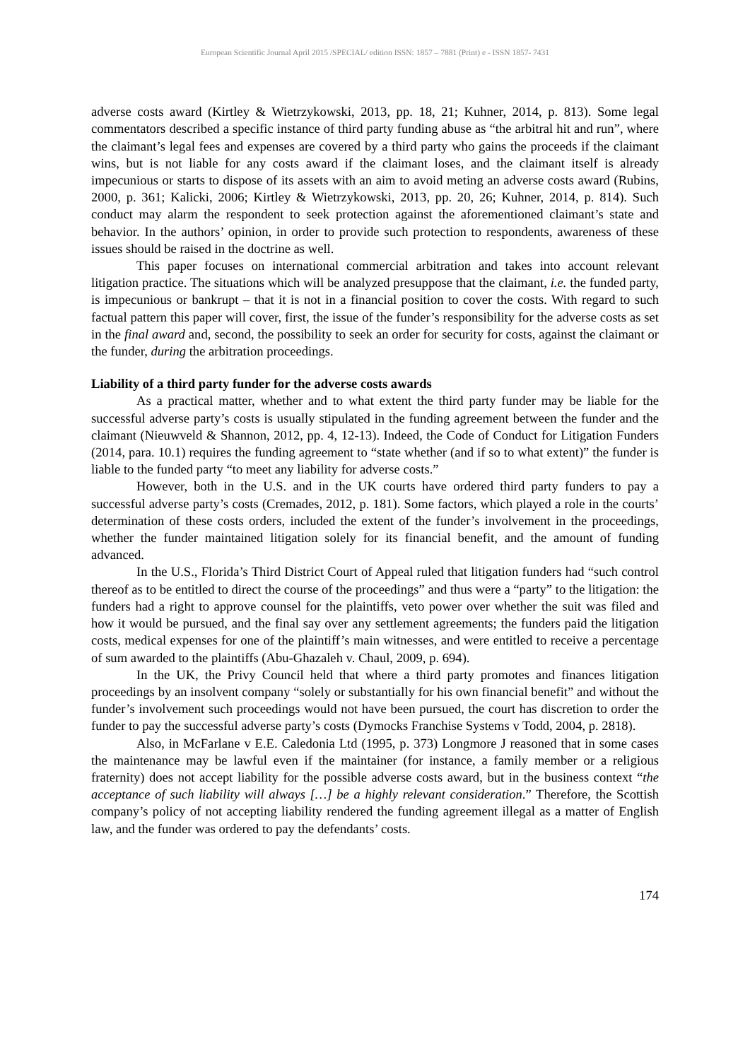European Scientific Journal April 2015 /SPECIAL/ edition ISSN: 1857 – 7881 (Print) e - ISSN 1857- 7431
adverse costs award (Kirtley & Wietrzykowski, 2013, pp. 18, 21; Kuhner, 2014, p. 813). Some legal commentators described a specific instance of third party funding abuse as “the arbitral hit and run”, where the claimant’s legal fees and expenses are covered by a third party who gains the proceeds if the claimant wins, but is not liable for any costs award if the claimant loses, and the claimant itself is already impecunious or starts to dispose of its assets with an aim to avoid meting an adverse costs award (Rubins, 2000, p. 361; Kalicki, 2006; Kirtley & Wietrzykowski, 2013, pp. 20, 26; Kuhner, 2014, p. 814). Such conduct may alarm the respondent to seek protection against the aforementioned claimant’s state and behavior. In the authors’ opinion, in order to provide such protection to respondents, awareness of these issues should be raised in the doctrine as well.
This paper focuses on international commercial arbitration and takes into account relevant litigation practice. The situations which will be analyzed presuppose that the claimant, i.e. the funded party, is impecunious or bankrupt – that it is not in a financial position to cover the costs. With regard to such factual pattern this paper will cover, first, the issue of the funder’s responsibility for the adverse costs as set in the final award and, second, the possibility to seek an order for security for costs, against the claimant or the funder, during the arbitration proceedings.
Liability of a third party funder for the adverse costs awards
As a practical matter, whether and to what extent the third party funder may be liable for the successful adverse party’s costs is usually stipulated in the funding agreement between the funder and the claimant (Nieuwveld & Shannon, 2012, pp. 4, 12-13). Indeed, the Code of Conduct for Litigation Funders (2014, para. 10.1) requires the funding agreement to “state whether (and if so to what extent)” the funder is liable to the funded party “to meet any liability for adverse costs.”
However, both in the U.S. and in the UK courts have ordered third party funders to pay a successful adverse party’s costs (Cremades, 2012, p. 181). Some factors, which played a role in the courts’ determination of these costs orders, included the extent of the funder’s involvement in the proceedings, whether the funder maintained litigation solely for its financial benefit, and the amount of funding advanced.
In the U.S., Florida’s Third District Court of Appeal ruled that litigation funders had “such control thereof as to be entitled to direct the course of the proceedings” and thus were a “party” to the litigation: the funders had a right to approve counsel for the plaintiffs, veto power over whether the suit was filed and how it would be pursued, and the final say over any settlement agreements; the funders paid the litigation costs, medical expenses for one of the plaintiff’s main witnesses, and were entitled to receive a percentage of sum awarded to the plaintiffs (Abu-Ghazaleh v. Chaul, 2009, p. 694).
In the UK, the Privy Council held that where a third party promotes and finances litigation proceedings by an insolvent company “solely or substantially for his own financial benefit” and without the funder’s involvement such proceedings would not have been pursued, the court has discretion to order the funder to pay the successful adverse party’s costs (Dymocks Franchise Systems v Todd, 2004, p. 2818).
Also, in McFarlane v E.E. Caledonia Ltd (1995, p. 373) Longmore J reasoned that in some cases the maintenance may be lawful even if the maintainer (for instance, a family member or a religious fraternity) does not accept liability for the possible adverse costs award, but in the business context “the acceptance of such liability will always […] be a highly relevant consideration.” Therefore, the Scottish company’s policy of not accepting liability rendered the funding agreement illegal as a matter of English law, and the funder was ordered to pay the defendants’ costs.
174